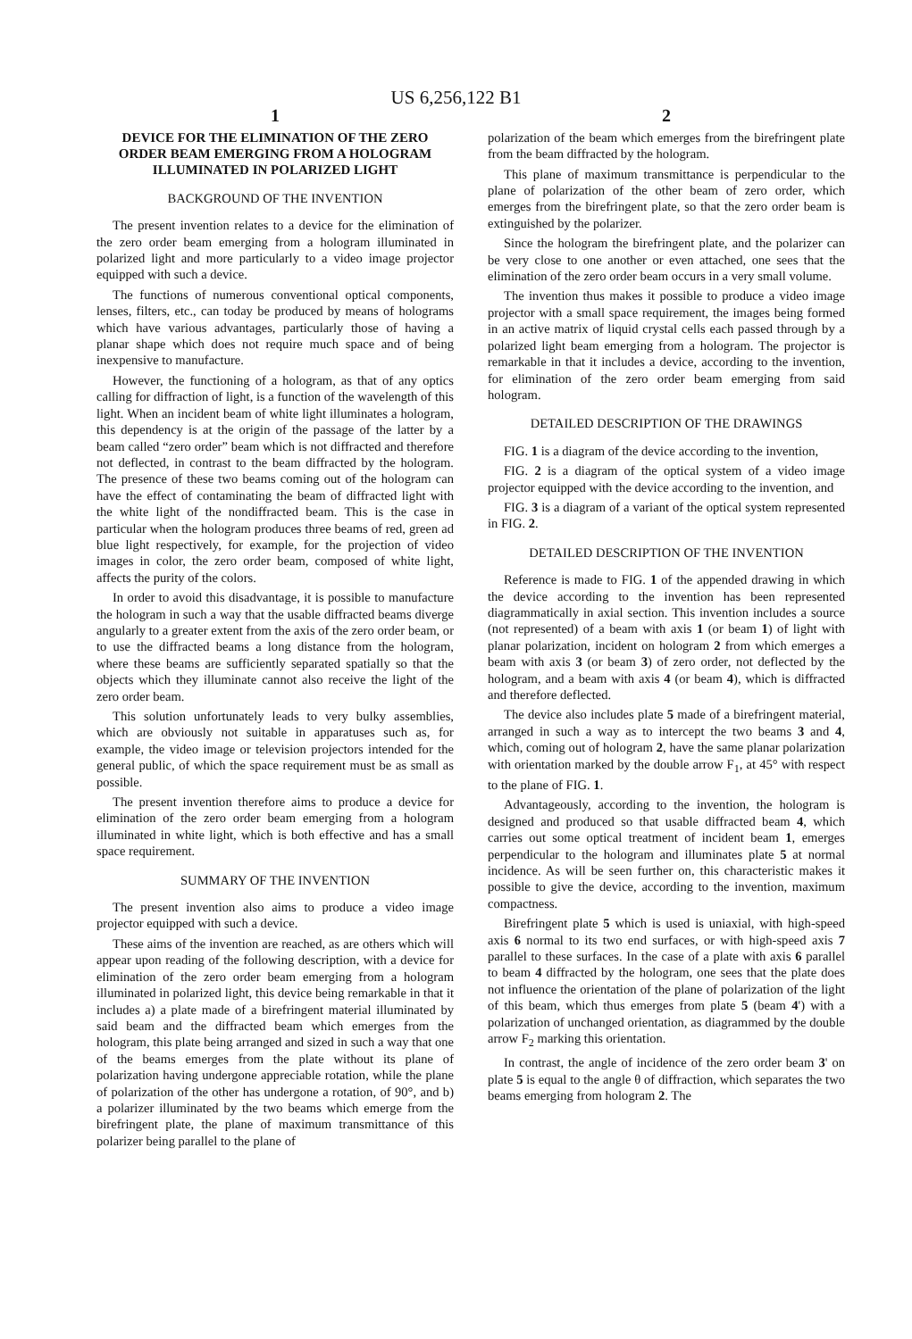US 6,256,122 B1
1
DEVICE FOR THE ELIMINATION OF THE ZERO ORDER BEAM EMERGING FROM A HOLOGRAM ILLUMINATED IN POLARIZED LIGHT
BACKGROUND OF THE INVENTION
The present invention relates to a device for the elimination of the zero order beam emerging from a hologram illuminated in polarized light and more particularly to a video image projector equipped with such a device.
The functions of numerous conventional optical components, lenses, filters, etc., can today be produced by means of holograms which have various advantages, particularly those of having a planar shape which does not require much space and of being inexpensive to manufacture.
However, the functioning of a hologram, as that of any optics calling for diffraction of light, is a function of the wavelength of this light. When an incident beam of white light illuminates a hologram, this dependency is at the origin of the passage of the latter by a beam called “zero order” beam which is not diffracted and therefore not deflected, in contrast to the beam diffracted by the hologram. The presence of these two beams coming out of the hologram can have the effect of contaminating the beam of diffracted light with the white light of the nondiffracted beam. This is the case in particular when the hologram produces three beams of red, green ad blue light respectively, for example, for the projection of video images in color, the zero order beam, composed of white light, affects the purity of the colors.
In order to avoid this disadvantage, it is possible to manufacture the hologram in such a way that the usable diffracted beams diverge angularly to a greater extent from the axis of the zero order beam, or to use the diffracted beams a long distance from the hologram, where these beams are sufficiently separated spatially so that the objects which they illuminate cannot also receive the light of the zero order beam.
This solution unfortunately leads to very bulky assemblies, which are obviously not suitable in apparatuses such as, for example, the video image or television projectors intended for the general public, of which the space requirement must be as small as possible.
The present invention therefore aims to produce a device for elimination of the zero order beam emerging from a hologram illuminated in white light, which is both effective and has a small space requirement.
SUMMARY OF THE INVENTION
The present invention also aims to produce a video image projector equipped with such a device.
These aims of the invention are reached, as are others which will appear upon reading of the following description, with a device for elimination of the zero order beam emerging from a hologram illuminated in polarized light, this device being remarkable in that it includes a) a plate made of a birefringent material illuminated by said beam and the diffracted beam which emerges from the hologram, this plate being arranged and sized in such a way that one of the beams emerges from the plate without its plane of polarization having undergone appreciable rotation, while the plane of polarization of the other has undergone a rotation, of 90°, and b) a polarizer illuminated by the two beams which emerge from the birefringent plate, the plane of maximum transmittance of this polarizer being parallel to the plane of
2
polarization of the beam which emerges from the birefringent plate from the beam diffracted by the hologram.
This plane of maximum transmittance is perpendicular to the plane of polarization of the other beam of zero order, which emerges from the birefringent plate, so that the zero order beam is extinguished by the polarizer.
Since the hologram the birefringent plate, and the polarizer can be very close to one another or even attached, one sees that the elimination of the zero order beam occurs in a very small volume.
The invention thus makes it possible to produce a video image projector with a small space requirement, the images being formed in an active matrix of liquid crystal cells each passed through by a polarized light beam emerging from a hologram. The projector is remarkable in that it includes a device, according to the invention, for elimination of the zero order beam emerging from said hologram.
DETAILED DESCRIPTION OF THE DRAWINGS
FIG. 1 is a diagram of the device according to the invention,
FIG. 2 is a diagram of the optical system of a video image projector equipped with the device according to the invention, and
FIG. 3 is a diagram of a variant of the optical system represented in FIG. 2.
DETAILED DESCRIPTION OF THE INVENTION
Reference is made to FIG. 1 of the appended drawing in which the device according to the invention has been represented diagrammatically in axial section. This invention includes a source (not represented) of a beam with axis 1 (or beam 1) of light with planar polarization, incident on hologram 2 from which emerges a beam with axis 3 (or beam 3) of zero order, not deflected by the hologram, and a beam with axis 4 (or beam 4), which is diffracted and therefore deflected.
The device also includes plate 5 made of a birefringent material, arranged in such a way as to intercept the two beams 3 and 4, which, coming out of hologram 2, have the same planar polarization with orientation marked by the double arrow F<sub>1</sub>, at 45° with respect to the plane of FIG. 1.
Advantageously, according to the invention, the hologram is designed and produced so that usable diffracted beam 4, which carries out some optical treatment of incident beam 1, emerges perpendicular to the hologram and illuminates plate 5 at normal incidence. As will be seen further on, this characteristic makes it possible to give the device, according to the invention, maximum compactness.
Birefringent plate 5 which is used is uniaxial, with high-speed axis 6 normal to its two end surfaces, or with high-speed axis 7 parallel to these surfaces. In the case of a plate with axis 6 parallel to beam 4 diffracted by the hologram, one sees that the plate does not influence the orientation of the plane of polarization of the light of this beam, which thus emerges from plate 5 (beam 4') with a polarization of unchanged orientation, as diagrammed by the double arrow F<sub>2</sub> marking this orientation.
In contrast, the angle of incidence of the zero order beam 3' on plate 5 is equal to the angle θ of diffraction, which separates the two beams emerging from hologram 2. The